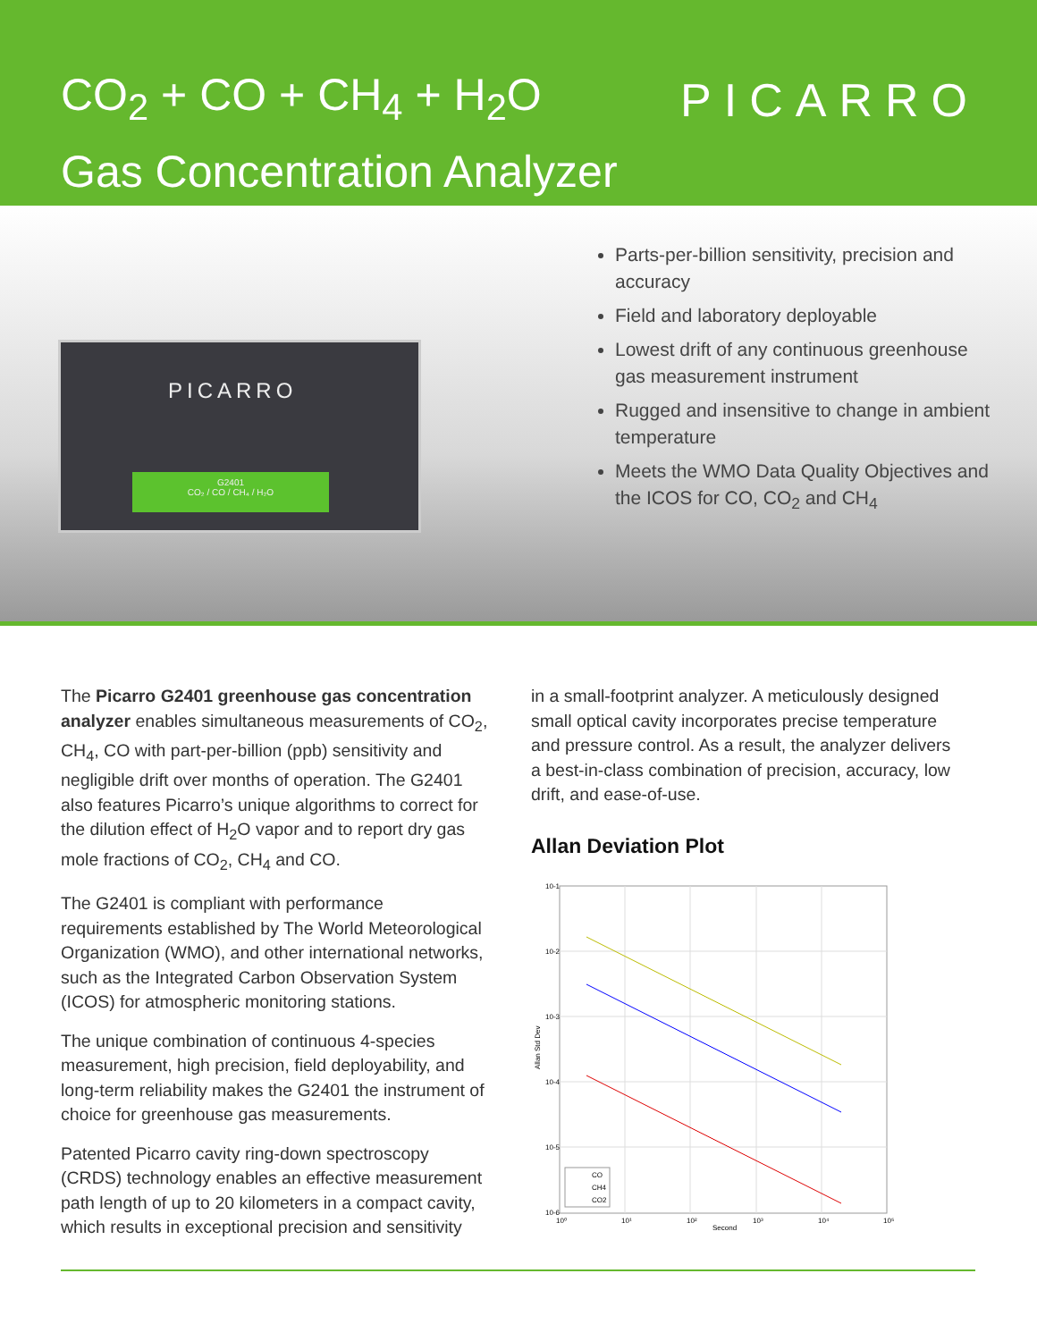CO<sub>2</sub> + CO + CH<sub>4</sub> + H<sub>2</sub>O
Gas Concentration Analyzer
PICARRO
PICARRO
G2401
CO₂ / CO / CH₄ / H₂O
Parts-per-billion sensitivity, precision and accuracy
Field and laboratory deployable
Lowest drift of any continuous greenhouse gas measurement instrument
Rugged and insensitive to change in ambient temperature
Meets the WMO Data Quality Objectives and the ICOS for CO, CO<sub>2</sub> and CH<sub>4</sub>
The Picarro G2401 greenhouse gas concentration analyzer enables simultaneous measurements of CO<sub>2</sub>, CH<sub>4</sub>, CO with part-per-billion (ppb) sensitivity and negligible drift over months of operation. The G2401 also features Picarro’s unique algorithms to correct for the dilution effect of H<sub>2</sub>O vapor and to report dry gas mole fractions of CO<sub>2</sub>, CH<sub>4</sub> and CO.
The G2401 is compliant with performance requirements established by The World Meteorological Organization (WMO), and other international networks, such as the Integrated Carbon Observation System (ICOS) for atmospheric monitoring stations.
The unique combination of continuous 4-species measurement, high precision, field deployability, and long-term reliability makes the G2401 the instrument of choice for greenhouse gas measurements.
Patented Picarro cavity ring-down spectroscopy (CRDS) technology enables an effective measurement path length of up to 20 kilometers in a compact cavity, which results in exceptional precision and sensitivity
in a small-footprint analyzer. A meticulously designed small optical cavity incorporates precise temperature and pressure control. As a result, the analyzer delivers a best-in-class combination of precision, accuracy, low drift, and ease-of-use.
Allan Deviation Plot
10-1
10-2
10-3
10-4
10-5
10-6
10⁰
10¹
10²
10³
10⁴
10⁵
Second
Allan Std Dev
CO
CH4
CO2